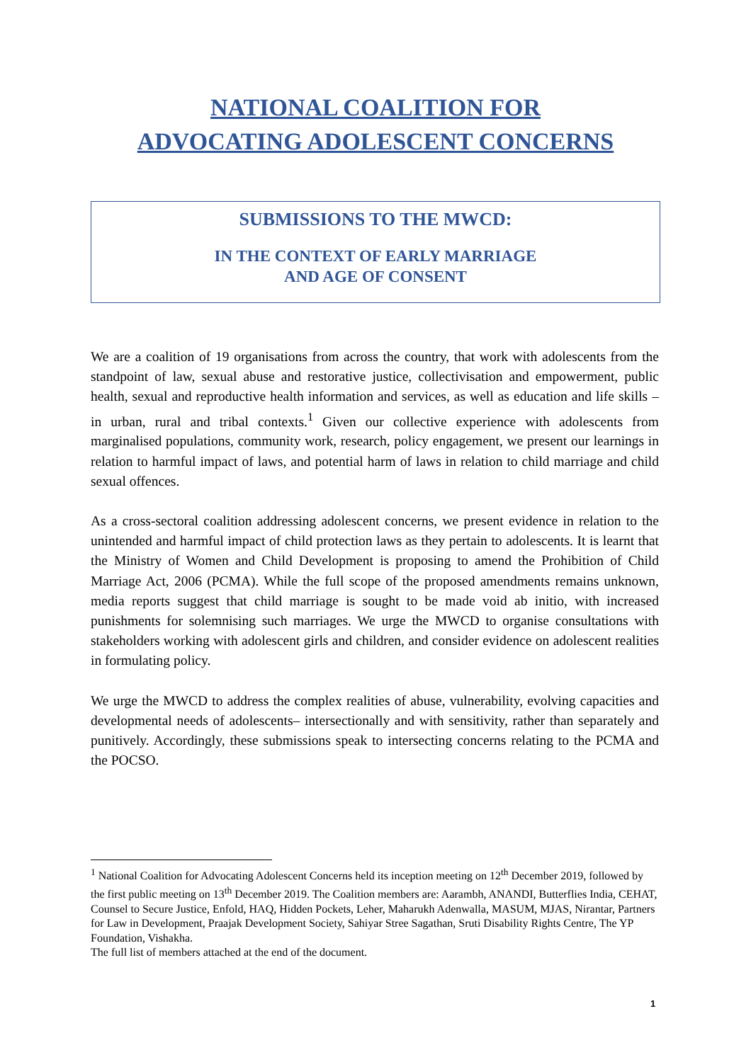NATIONAL COALITION FOR
ADVOCATING ADOLESCENT CONCERNS
SUBMISSIONS TO THE MWCD:
IN THE CONTEXT OF EARLY MARRIAGE
AND AGE OF CONSENT
We are a coalition of 19 organisations from across the country, that work with adolescents from the standpoint of law, sexual abuse and restorative justice, collectivisation and empowerment, public health, sexual and reproductive health information and services, as well as education and life skills – in urban, rural and tribal contexts.<sup>1</sup> Given our collective experience with adolescents from marginalised populations, community work, research, policy engagement, we present our learnings in relation to harmful impact of laws, and potential harm of laws in relation to child marriage and child sexual offences.
As a cross-sectoral coalition addressing adolescent concerns, we present evidence in relation to the unintended and harmful impact of child protection laws as they pertain to adolescents. It is learnt that the Ministry of Women and Child Development is proposing to amend the Prohibition of Child Marriage Act, 2006 (PCMA). While the full scope of the proposed amendments remains unknown, media reports suggest that child marriage is sought to be made void ab initio, with increased punishments for solemnising such marriages. We urge the MWCD to organise consultations with stakeholders working with adolescent girls and children, and consider evidence on adolescent realities in formulating policy.
We urge the MWCD to address the complex realities of abuse, vulnerability, evolving capacities and developmental needs of adolescents– intersectionally and with sensitivity, rather than separately and punitively. Accordingly, these submissions speak to intersecting concerns relating to the PCMA and the POCSO.
<sup>1</sup> National Coalition for Advocating Adolescent Concerns held its inception meeting on 12<sup>th</sup> December 2019, followed by the first public meeting on 13<sup>th</sup> December 2019. The Coalition members are: Aarambh, ANANDI, Butterflies India, CEHAT, Counsel to Secure Justice, Enfold, HAQ, Hidden Pockets, Leher, Maharukh Adenwalla, MASUM, MJAS, Nirantar, Partners for Law in Development, Praajak Development Society, Sahiyar Stree Sagathan, Sruti Disability Rights Centre, The YP Foundation, Vishakha.
The full list of members attached at the end of the document.
1